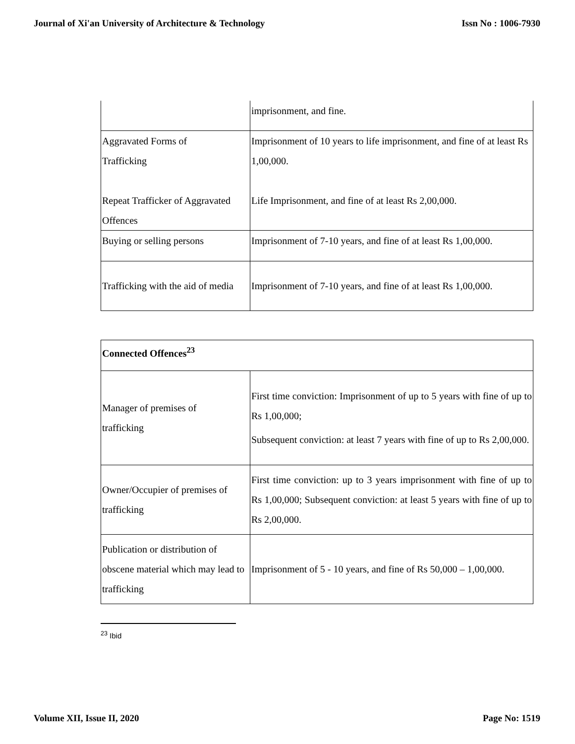Journal of Xi'an University of Architecture & Technology Issn No : 1006-7930
| | imprisonment, and fine. |
| Aggravated Forms of Trafficking Repeat Trafficker of Aggravated Offences | Imprisonment of 10 years to life imprisonment, and fine of at least Rs 1,00,000. Life Imprisonment, and fine of at least Rs 2,00,000. |
| Buying or selling persons | Imprisonment of 7-10 years, and fine of at least Rs 1,00,000. |
| Trafficking with the aid of media | Imprisonment of 7-10 years, and fine of at least Rs 1,00,000. |
| Connected Offences<sup>23</sup> | |
| Manager of premises of trafficking | First time conviction: Imprisonment of up to 5 years with fine of up to Rs 1,00,000; Subsequent conviction: at least 7 years with fine of up to Rs 2,00,000. |
| Owner/Occupier of premises of trafficking | First time conviction: up to 3 years imprisonment with fine of up to Rs 1,00,000; Subsequent conviction: at least 5 years with fine of up to Rs 2,00,000. |
| Publication or distribution of obscene material which may lead to trafficking | Imprisonment of 5 - 10 years, and fine of Rs 50,000 – 1,00,000. |
<sup>23</sup> Ibid
Volume XII, Issue II, 2020 Page No: 1519